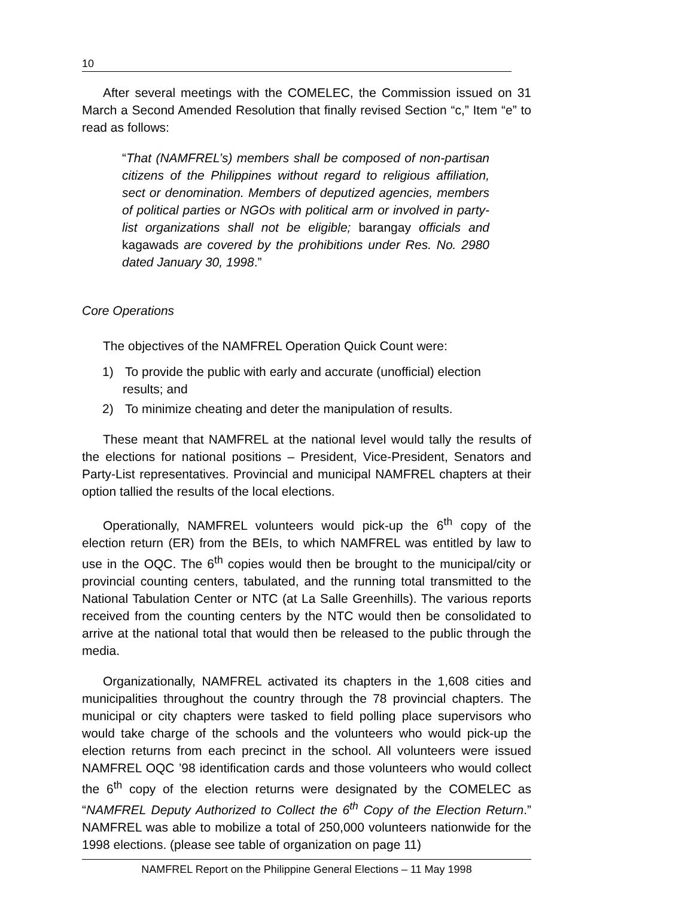10
After several meetings with the COMELEC, the Commission issued on 31 March a Second Amended Resolution that finally revised Section “c,” Item “e” to read as follows:
“That (NAMFREL’s) members shall be composed of non-partisan citizens of the Philippines without regard to religious affiliation, sect or denomination. Members of deputized agencies, members of political parties or NGOs with political arm or involved in party-list organizations shall not be eligible; barangay officials and kagawads are covered by the prohibitions under Res. No. 2980 dated January 30, 1998.”
Core Operations
The objectives of the NAMFREL Operation Quick Count were:
1) To provide the public with early and accurate (unofficial) election
results; and
2) To minimize cheating and deter the manipulation of results.
These meant that NAMFREL at the national level would tally the results of the elections for national positions – President, Vice-President, Senators and Party-List representatives. Provincial and municipal NAMFREL chapters at their option tallied the results of the local elections.
Operationally, NAMFREL volunteers would pick-up the 6<sup>th</sup> copy of the election return (ER) from the BEIs, to which NAMFREL was entitled by law to use in the OQC. The 6<sup>th</sup> copies would then be brought to the municipal/city or provincial counting centers, tabulated, and the running total transmitted to the National Tabulation Center or NTC (at La Salle Greenhills). The various reports received from the counting centers by the NTC would then be consolidated to arrive at the national total that would then be released to the public through the media.
Organizationally, NAMFREL activated its chapters in the 1,608 cities and municipalities throughout the country through the 78 provincial chapters. The municipal or city chapters were tasked to field polling place supervisors who would take charge of the schools and the volunteers who would pick-up the election returns from each precinct in the school. All volunteers were issued NAMFREL OQC ’98 identification cards and those volunteers who would collect the 6<sup>th</sup> copy of the election returns were designated by the COMELEC as “NAMFREL Deputy Authorized to Collect the 6<sup>th</sup> Copy of the Election Return.” NAMFREL was able to mobilize a total of 250,000 volunteers nationwide for the 1998 elections. (please see table of organization on page 11)
NAMFREL Report on the Philippine General Elections – 11 May 1998